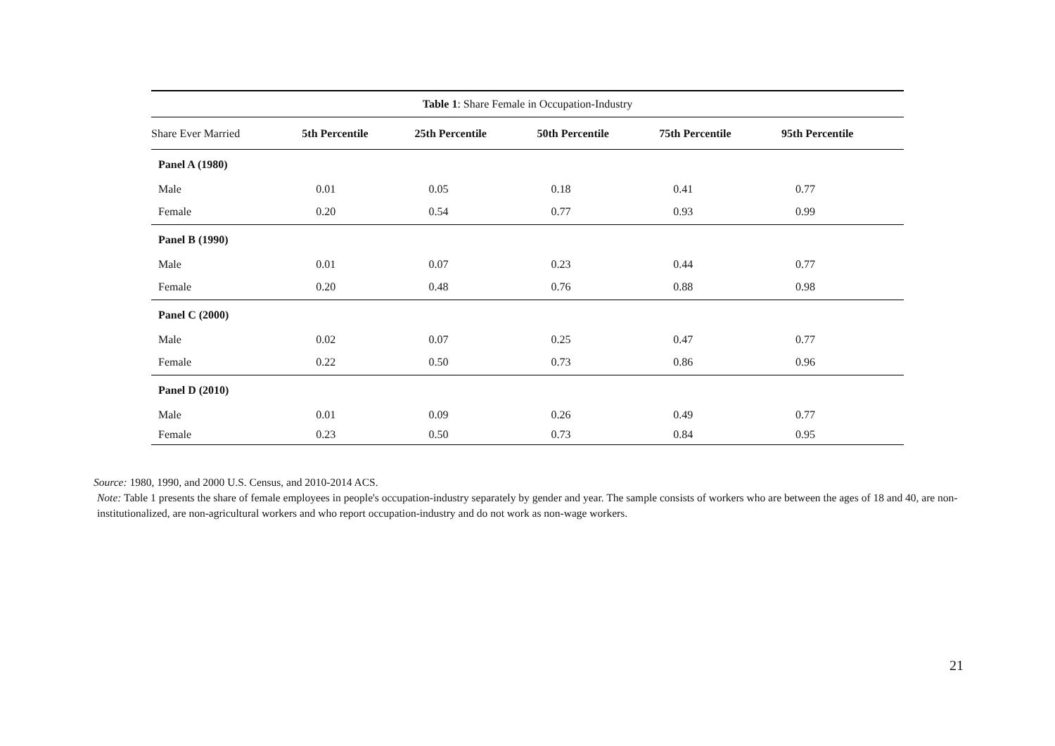| Table 1 : Share Female in Occupation-Industry | | | | | |
| --- | --- | --- | --- | --- | --- |
| Share Ever Married | 5th Percentile | 25th Percentile | 50th Percentile | 75th Percentile | 95th Percentile |
| Panel A (1980) | | | | | |
| Male | 0.01 | 0.05 | 0.18 | 0.41 | 0.77 |
| Female | 0.20 | 0.54 | 0.77 | 0.93 | 0.99 |
| Panel B (1990) | | | | | |
| Male | 0.01 | 0.07 | 0.23 | 0.44 | 0.77 |
| Female | 0.20 | 0.48 | 0.76 | 0.88 | 0.98 |
| Panel C (2000) | | | | | |
| Male | 0.02 | 0.07 | 0.25 | 0.47 | 0.77 |
| Female | 0.22 | 0.50 | 0.73 | 0.86 | 0.96 |
| Panel D (2010) | | | | | |
| Male | 0.01 | 0.09 | 0.26 | 0.49 | 0.77 |
| Female | 0.23 | 0.50 | 0.73 | 0.84 | 0.95 |
Source: 1980, 1990, and 2000 U.S. Census, and 2010-2014 ACS.
Note: Table 1 presents the share of female employees in people's occupation-industry separately by gender and year. The sample consists of workers who are between the ages of 18 and 40, are non-institutionalized, are non-agricultural workers and who report occupation-industry and do not work as non-wage workers.
21